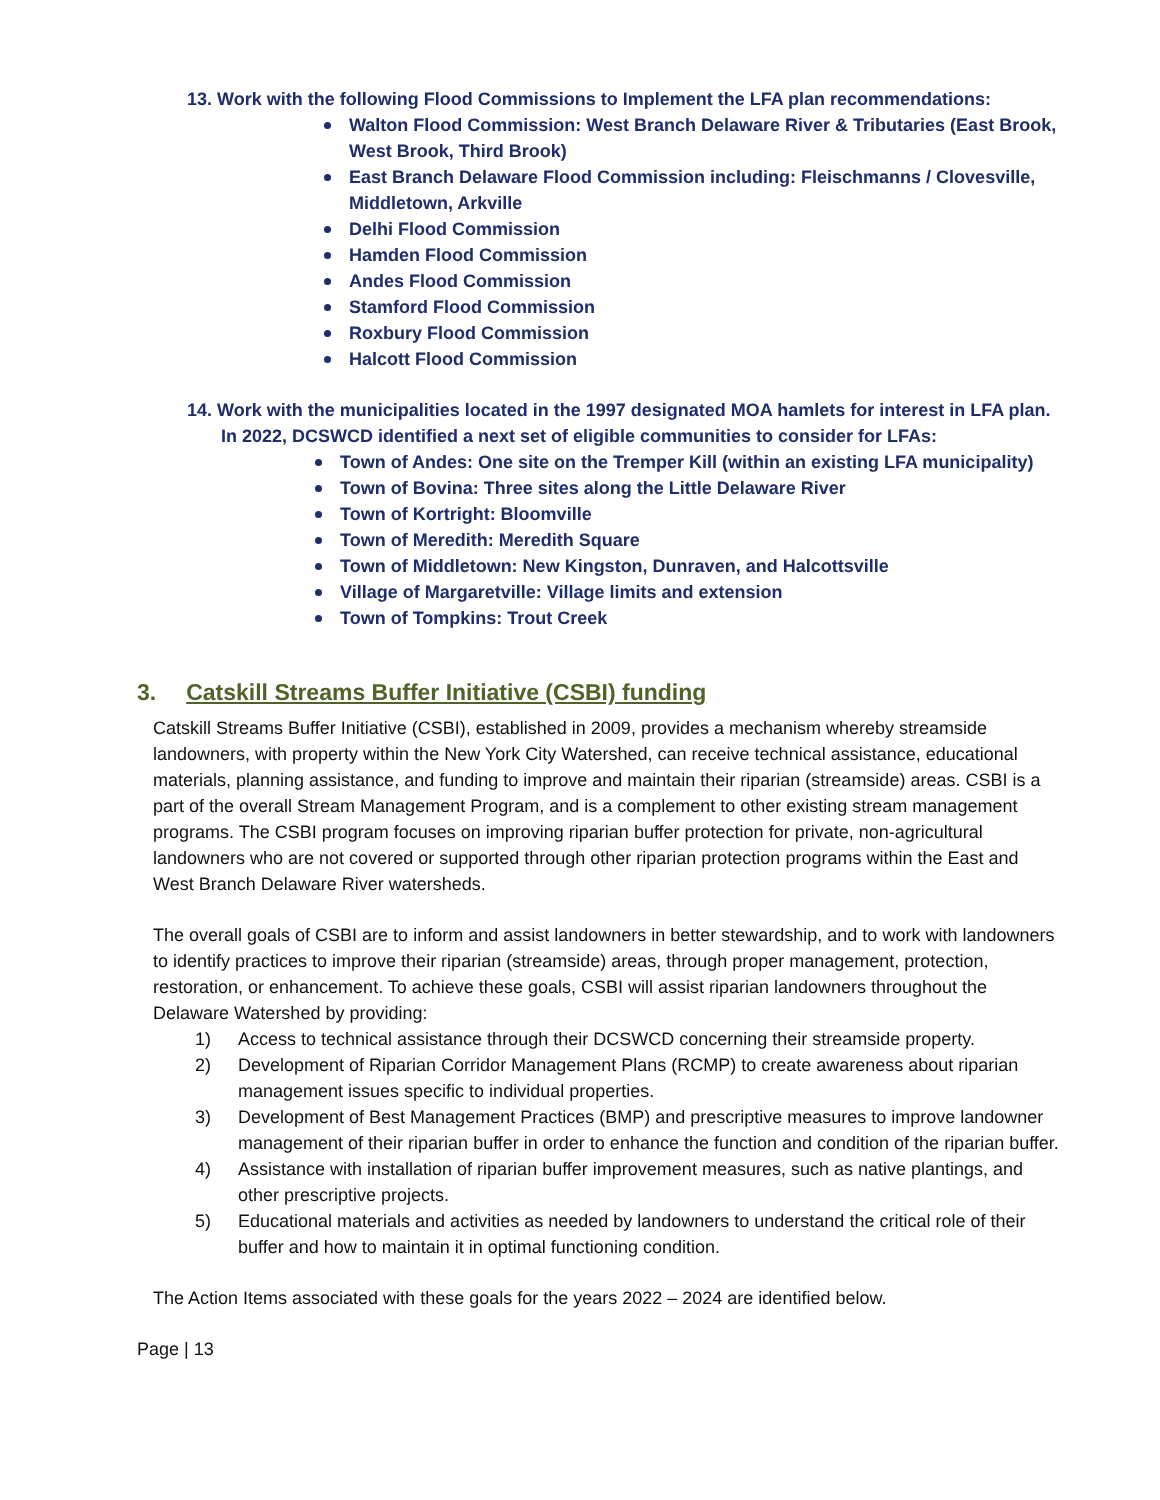13. Work with the following Flood Commissions to Implement the LFA plan recommendations:
Walton Flood Commission: West Branch Delaware River & Tributaries (East Brook, West Brook, Third Brook)
East Branch Delaware Flood Commission including: Fleischmanns / Clovesville, Middletown, Arkville
Delhi Flood Commission
Hamden Flood Commission
Andes Flood Commission
Stamford Flood Commission
Roxbury Flood Commission
Halcott Flood Commission
14. Work with the municipalities located in the 1997 designated MOA hamlets for interest in LFA plan. In 2022, DCSWCD identified a next set of eligible communities to consider for LFAs:
Town of Andes: One site on the Tremper Kill (within an existing LFA municipality)
Town of Bovina: Three sites along the Little Delaware River
Town of Kortright: Bloomville
Town of Meredith: Meredith Square
Town of Middletown: New Kingston, Dunraven, and Halcottsville
Village of Margaretville: Village limits and extension
Town of Tompkins: Trout Creek
3. Catskill Streams Buffer Initiative (CSBI) funding
Catskill Streams Buffer Initiative (CSBI), established in 2009, provides a mechanism whereby streamside landowners, with property within the New York City Watershed, can receive technical assistance, educational materials, planning assistance, and funding to improve and maintain their riparian (streamside) areas. CSBI is a part of the overall Stream Management Program, and is a complement to other existing stream management programs. The CSBI program focuses on improving riparian buffer protection for private, non-agricultural landowners who are not covered or supported through other riparian protection programs within the East and West Branch Delaware River watersheds.
The overall goals of CSBI are to inform and assist landowners in better stewardship, and to work with landowners to identify practices to improve their riparian (streamside) areas, through proper management, protection, restoration, or enhancement. To achieve these goals, CSBI will assist riparian landowners throughout the Delaware Watershed by providing:
1) Access to technical assistance through their DCSWCD concerning their streamside property.
2) Development of Riparian Corridor Management Plans (RCMP) to create awareness about riparian management issues specific to individual properties.
3) Development of Best Management Practices (BMP) and prescriptive measures to improve landowner management of their riparian buffer in order to enhance the function and condition of the riparian buffer.
4) Assistance with installation of riparian buffer improvement measures, such as native plantings, and other prescriptive projects.
5) Educational materials and activities as needed by landowners to understand the critical role of their buffer and how to maintain it in optimal functioning condition.
The Action Items associated with these goals for the years 2022 – 2024 are identified below.
Page | 13